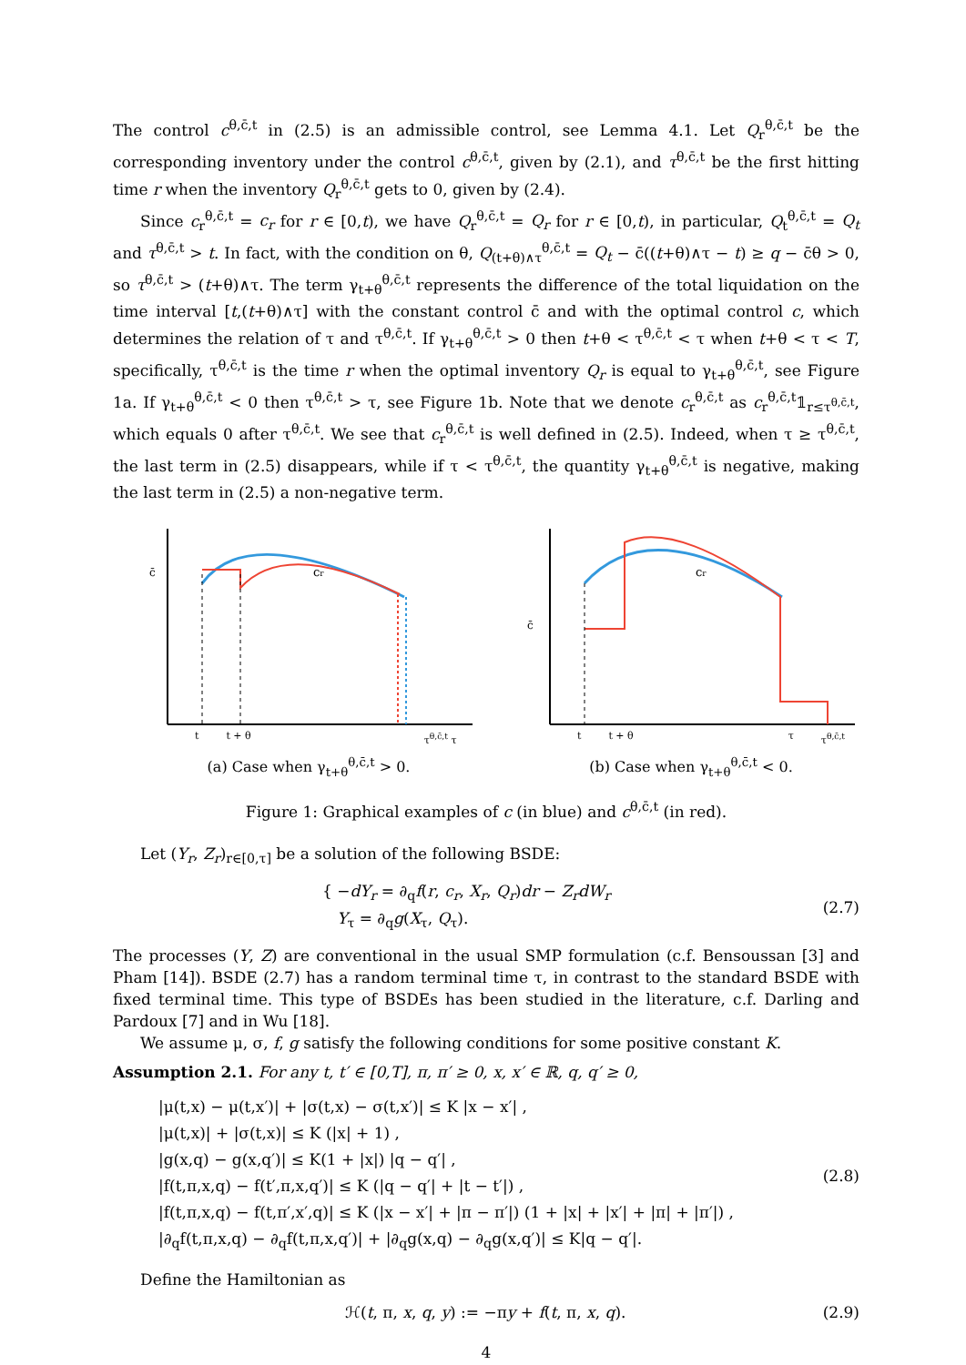The control c<sup>θ,c̄,t</sup> in (2.5) is an admissible control, see Lemma 4.1. Let Q<sub>r</sub><sup>θ,c̄,t</sup> be the corresponding inventory under the control c<sup>θ,c̄,t</sup>, given by (2.1), and τ<sup>θ,c̄,t</sup> be the first hitting time r when the inventory Q<sub>r</sub><sup>θ,c̄,t</sup> gets to 0, given by (2.4).
Since c<sub>r</sub><sup>θ,c̄,t</sup> = c<sub>r</sub> for r ∈ [0,t), we have Q<sub>r</sub><sup>θ,c̄,t</sup> = Q<sub>r</sub> for r ∈ [0,t), in particular, Q<sub>t</sub><sup>θ,c̄,t</sup> = Q<sub>t</sub> and τ<sup>θ,c̄,t</sup> > t. In fact, with the condition on θ, Q<sub>(t+θ)∧τ</sub><sup>θ,c̄,t</sup> = Q<sub>t</sub> − c̄((t+θ)∧τ − t) ≥ q − c̄θ > 0, so τ<sup>θ,c̄,t</sup> > (t+θ)∧τ. The term γ<sub>t+θ</sub><sup>θ,c̄,t</sup> represents the difference of the total liquidation on the time interval [t,(t+θ)∧τ] with the constant control c̄ and with the optimal control c, which determines the relation of τ and τ<sup>θ,c̄,t</sup>. If γ<sub>t+θ</sub><sup>θ,c̄,t</sup> > 0 then t+θ < τ<sup>θ,c̄,t</sup> < τ when t+θ < τ < T, specifically, τ<sup>θ,c̄,t</sup> is the time r when the optimal inventory Q<sub>r</sub> is equal to γ<sub>t+θ</sub><sup>θ,c̄,t</sup>, see Figure 1a. If γ<sub>t+θ</sub><sup>θ,c̄,t</sup> < 0 then τ<sup>θ,c̄,t</sup> > τ, see Figure 1b. Note that we denote c<sub>r</sub><sup>θ,c̄,t</sup> as c<sub>r</sub><sup>θ,c̄,t</sup>𝟙<sub>r≤τ<sup>θ,c̄,t</sup></sub>, which equals 0 after τ<sup>θ,c̄,t</sup>. We see that c<sub>r</sub><sup>θ,c̄,t</sup> is well defined in (2.5). Indeed, when τ ≥ τ<sup>θ,c̄,t</sup>, the last term in (2.5) disappears, while if τ < τ<sup>θ,c̄,t</sup>, the quantity γ<sub>t+θ</sub><sup>θ,c̄,t</sup> is negative, making the last term in (2.5) a non-negative term.
c̄
cr
t t + θ τ<sup>θ,c̄,t</sup> τ
(a) Case when γ<sub>t+θ</sub><sup>θ,c̄,t</sup> > 0.
c̄
cr
t t + θ τ τ<sup>θ,c̄,t</sup>
(b) Case when γ<sub>t+θ</sub><sup>θ,c̄,t</sup> < 0.
Figure 1: Graphical examples of c (in blue) and c<sup>θ,c̄,t</sup> (in red).
Let (Y<sub>r</sub>, Z<sub>r</sub>)<sub>r∈[0,τ]</sub> be a solution of the following BSDE:
{ −dY<sub>r</sub> = ∂<sub>q</sub>f(r, c<sub>r</sub>, X<sub>r</sub>, Q<sub>r</sub>)dr − Z<sub>r</sub>dW<sub>r</sub>
Y<sub>τ</sub> = ∂<sub>q</sub>g(X<sub>τ</sub>, Q<sub>τ</sub>).
(2.7)
The processes (Y, Z) are conventional in the usual SMP formulation (c.f. Bensoussan [3] and Pham [14]). BSDE (2.7) has a random terminal time τ, in contrast to the standard BSDE with fixed terminal time. This type of BSDEs has been studied in the literature, c.f. Darling and Pardoux [7] and in Wu [18].
We assume μ, σ, f, g satisfy the following conditions for some positive constant K.
Assumption 2.1. For any t, t′ ∈ [0,T], π, π′ ≥ 0, x, x′ ∈ ℝ, q, q′ ≥ 0,
|μ(t,x) − μ(t,x′)| + |σ(t,x) − σ(t,x′)| ≤ K |x − x′| ,
|μ(t,x)| + |σ(t,x)| ≤ K (|x| + 1) ,
|g(x,q) − g(x,q′)| ≤ K(1 + |x|) |q − q′| ,
|f(t,π,x,q) − f(t′,π,x,q′)| ≤ K (|q − q′| + |t − t′|) ,
|f(t,π,x,q) − f(t,π′,x′,q)| ≤ K (|x − x′| + |π − π′|) (1 + |x| + |x′| + |π| + |π′|) ,
|∂<sub>q</sub>f(t,π,x,q) − ∂<sub>q</sub>f(t,π,x,q′)| + |∂<sub>q</sub>g(x,q) − ∂<sub>q</sub>g(x,q′)| ≤ K|q − q′|.
(2.8)
Define the Hamiltonian as
ℋ(t, π, x, q, y) := −πy + f(t, π, x, q).
(2.9)
4